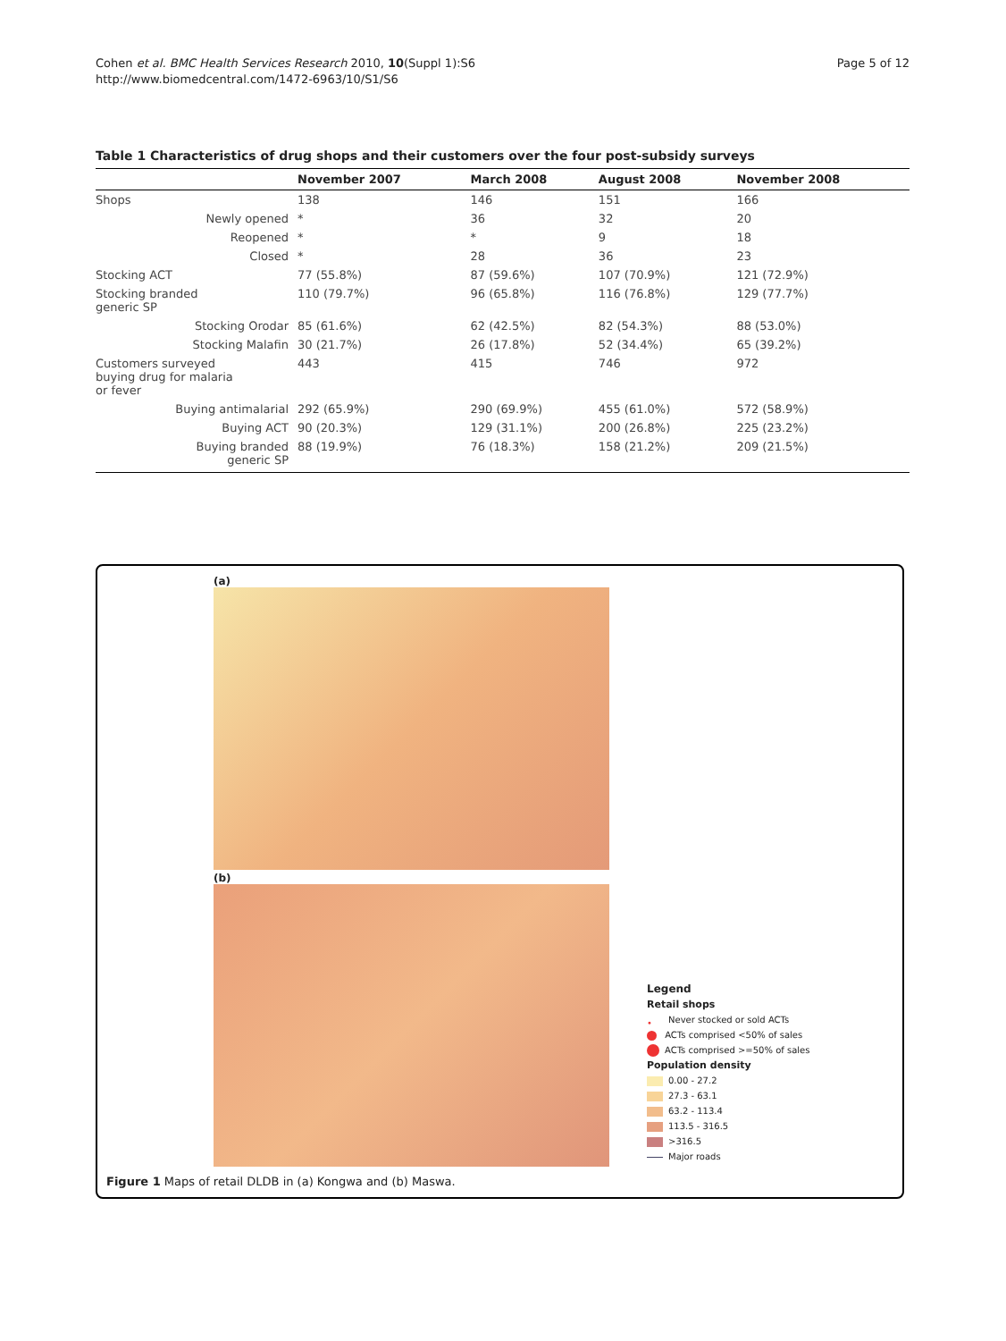Cohen et al. BMC Health Services Research 2010, 10(Suppl 1):S6
http://www.biomedcentral.com/1472-6963/10/S1/S6
Page 5 of 12
Table 1 Characteristics of drug shops and their customers over the four post-subsidy surveys
| | November 2007 | March 2008 | August 2008 | November 2008 |
| --- | --- | --- | --- | --- |
| Shops | 138 | 146 | 151 | 166 |
| Newly opened | * | 36 | 32 | 20 |
| Reopened | * | * | 9 | 18 |
| Closed | * | 28 | 36 | 23 |
| Stocking ACT | 77 (55.8%) | 87 (59.6%) | 107 (70.9%) | 121 (72.9%) |
| Stocking branded generic SP | 110 (79.7%) | 96 (65.8%) | 116 (76.8%) | 129 (77.7%) |
| Stocking Orodar | 85 (61.6%) | 62 (42.5%) | 82 (54.3%) | 88 (53.0%) |
| Stocking Malafin | 30 (21.7%) | 26 (17.8%) | 52 (34.4%) | 65 (39.2%) |
| Customers surveyed buying drug for malaria or fever | 443 | 415 | 746 | 972 |
| Buying antimalarial | 292 (65.9%) | 290 (69.9%) | 455 (61.0%) | 572 (58.9%) |
| Buying ACT | 90 (20.3%) | 129 (31.1%) | 200 (26.8%) | 225 (23.2%) |
| Buying branded generic SP | 88 (19.9%) | 76 (18.3%) | 158 (21.2%) | 209 (21.5%) |
(a)
(b)
Legend
Retail shops
• Never stocked or sold ACTs
ACTs comprised <50% of sales
ACTs comprised >=50% of sales
Population density
0.00 - 27.2
27.3 - 63.1
63.2 - 113.4
113.5 - 316.5
>316.5
Major roads
Figure 1 Maps of retail DLDB in (a) Kongwa and (b) Maswa.